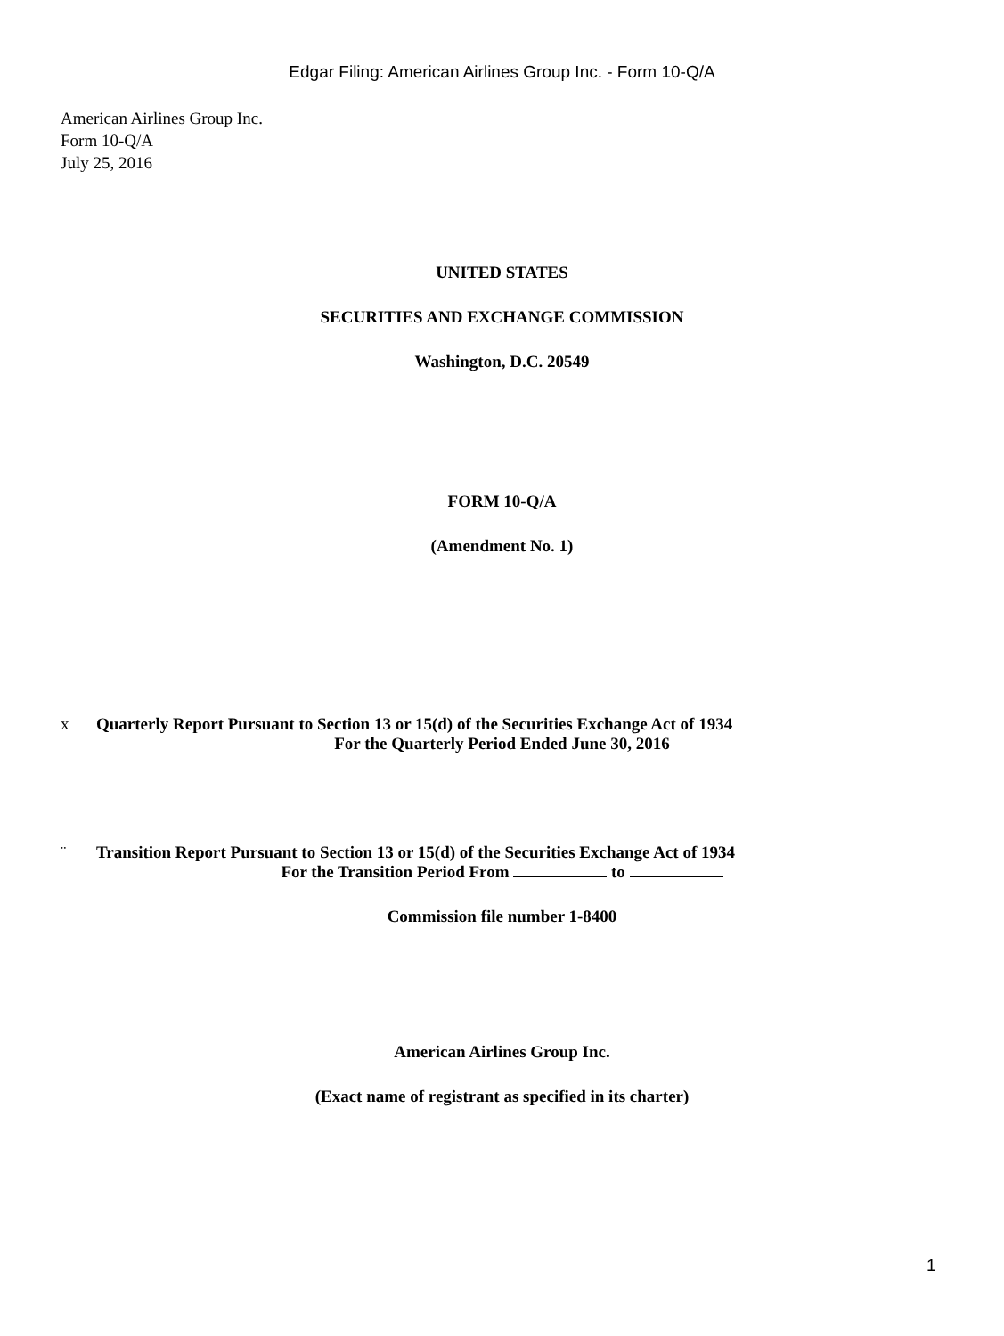Edgar Filing: American Airlines Group Inc. - Form 10-Q/A
American Airlines Group Inc.
Form 10-Q/A
July 25, 2016
UNITED STATES
SECURITIES AND EXCHANGE COMMISSION
Washington, D.C. 20549
FORM 10-Q/A
(Amendment No. 1)
x Quarterly Report Pursuant to Section 13 or 15(d) of the Securities Exchange Act of 1934
For the Quarterly Period Ended June 30, 2016
¨ Transition Report Pursuant to Section 13 or 15(d) of the Securities Exchange Act of 1934
For the Transition Period From to
Commission file number 1-8400
American Airlines Group Inc.
(Exact name of registrant as specified in its charter)
1